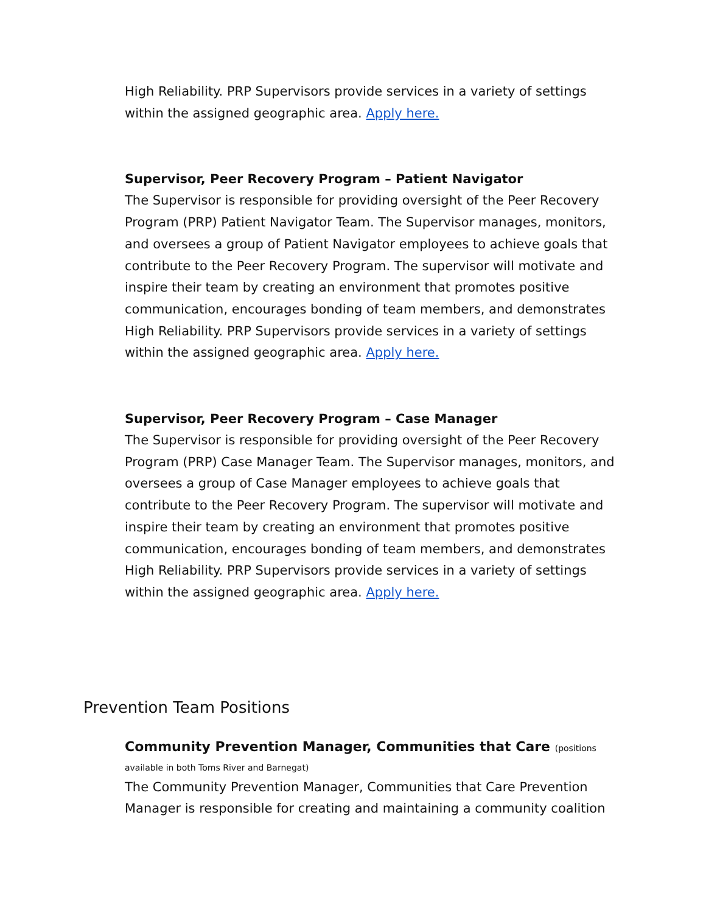High Reliability. PRP Supervisors provide services in a variety of settings within the assigned geographic area. Apply here.
Supervisor, Peer Recovery Program – Patient Navigator
The Supervisor is responsible for providing oversight of the Peer Recovery Program (PRP) Patient Navigator Team. The Supervisor manages, monitors, and oversees a group of Patient Navigator employees to achieve goals that contribute to the Peer Recovery Program. The supervisor will motivate and inspire their team by creating an environment that promotes positive communication, encourages bonding of team members, and demonstrates High Reliability. PRP Supervisors provide services in a variety of settings within the assigned geographic area. Apply here.
Supervisor, Peer Recovery Program – Case Manager
The Supervisor is responsible for providing oversight of the Peer Recovery Program (PRP) Case Manager Team. The Supervisor manages, monitors, and oversees a group of Case Manager employees to achieve goals that contribute to the Peer Recovery Program. The supervisor will motivate and inspire their team by creating an environment that promotes positive communication, encourages bonding of team members, and demonstrates High Reliability. PRP Supervisors provide services in a variety of settings within the assigned geographic area. Apply here.
Prevention Team Positions
Community Prevention Manager, Communities that Care (positions available in both Toms River and Barnegat)
The Community Prevention Manager, Communities that Care Prevention Manager is responsible for creating and maintaining a community coalition